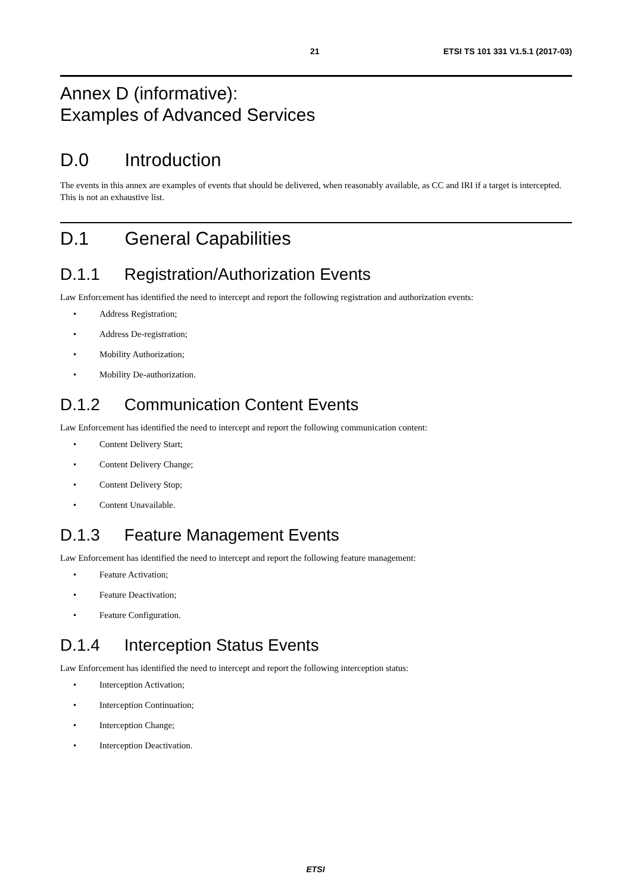21 ETSI TS 101 331 V1.5.1 (2017-03)
Annex D (informative):
Examples of Advanced Services
D.0 Introduction
The events in this annex are examples of events that should be delivered, when reasonably available, as CC and IRI if a target is intercepted. This is not an exhaustive list.
D.1 General Capabilities
D.1.1 Registration/Authorization Events
Law Enforcement has identified the need to intercept and report the following registration and authorization events:
• Address Registration;
• Address De-registration;
• Mobility Authorization;
• Mobility De-authorization.
D.1.2 Communication Content Events
Law Enforcement has identified the need to intercept and report the following communication content:
• Content Delivery Start;
• Content Delivery Change;
• Content Delivery Stop;
• Content Unavailable.
D.1.3 Feature Management Events
Law Enforcement has identified the need to intercept and report the following feature management:
• Feature Activation;
• Feature Deactivation;
• Feature Configuration.
D.1.4 Interception Status Events
Law Enforcement has identified the need to intercept and report the following interception status:
• Interception Activation;
• Interception Continuation;
• Interception Change;
• Interception Deactivation.
ETSI